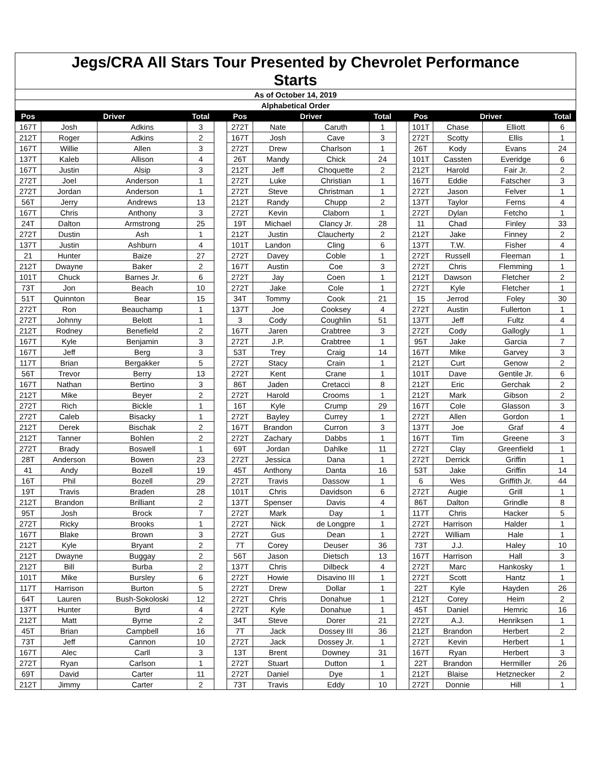| Jegs/CRA All Stars Tour Presented by Chevrolet Performance Starts | | | | | | | | | | | | | |
| As of October 14, 2019 | | | | | | | | | | | | | |
| Alphabetical Order | | | | | | | | | | | | | |
| Pos | Driver | | Total | | Pos | Driver | | Total | | Pos | Driver | | Total |
| 167T | Josh | Adkins | 3 | | 272T | Nate | Caruth | 1 | | 101T | Chase | Elliott | 6 |
| 212T | Roger | Adkins | 2 | | 167T | Josh | Cave | 3 | | 272T | Scotty | Ellis | 1 |
| 167T | Willie | Allen | 3 | | 272T | Drew | Charlson | 1 | | 26T | Kody | Evans | 24 |
| 137T | Kaleb | Allison | 4 | | 26T | Mandy | Chick | 24 | | 101T | Cassten | Everidge | 6 |
| 167T | Justin | Alsip | 3 | | 212T | Jeff | Choquette | 2 | | 212T | Harold | Fair Jr. | 2 |
| 272T | Joel | Anderson | 1 | | 272T | Luke | Christian | 1 | | 167T | Eddie | Fatscher | 3 |
| 272T | Jordan | Anderson | 1 | | 272T | Steve | Christman | 1 | | 272T | Jason | Felver | 1 |
| 56T | Jerry | Andrews | 13 | | 212T | Randy | Chupp | 2 | | 137T | Taylor | Ferns | 4 |
| 167T | Chris | Anthony | 3 | | 272T | Kevin | Claborn | 1 | | 272T | Dylan | Fetcho | 1 |
| 24T | Dalton | Armstrong | 25 | | 19T | Michael | Clancy Jr. | 28 | | 11 | Chad | Finley | 33 |
| 272T | Dustin | Ash | 1 | | 212T | Justin | Claucherty | 2 | | 212T | Jake | Finney | 2 |
| 137T | Justin | Ashburn | 4 | | 101T | Landon | Cling | 6 | | 137T | T.W. | Fisher | 4 |
| 21 | Hunter | Baize | 27 | | 272T | Davey | Coble | 1 | | 272T | Russell | Fleeman | 1 |
| 212T | Dwayne | Baker | 2 | | 167T | Austin | Coe | 3 | | 272T | Chris | Flemming | 1 |
| 101T | Chuck | Barnes Jr. | 6 | | 272T | Jay | Coen | 1 | | 212T | Dawson | Fletcher | 2 |
| 73T | Jon | Beach | 10 | | 272T | Jake | Cole | 1 | | 272T | Kyle | Fletcher | 1 |
| 51T | Quinnton | Bear | 15 | | 34T | Tommy | Cook | 21 | | 15 | Jerrod | Foley | 30 |
| 272T | Ron | Beauchamp | 1 | | 137T | Joe | Cooksey | 4 | | 272T | Austin | Fullerton | 1 |
| 272T | Johnny | Belott | 1 | | 3 | Cody | Coughlin | 51 | | 137T | Jeff | Fultz | 4 |
| 212T | Rodney | Benefield | 2 | | 167T | Jaren | Crabtree | 3 | | 272T | Cody | Gallogly | 1 |
| 167T | Kyle | Benjamin | 3 | | 272T | J.P. | Crabtree | 1 | | 95T | Jake | Garcia | 7 |
| 167T | Jeff | Berg | 3 | | 53T | Trey | Craig | 14 | | 167T | Mike | Garvey | 3 |
| 117T | Brian | Bergakker | 5 | | 272T | Stacy | Crain | 1 | | 212T | Curt | Genow | 2 |
| 56T | Trevor | Berry | 13 | | 272T | Kent | Crane | 1 | | 101T | Dave | Gentile Jr. | 6 |
| 167T | Nathan | Bertino | 3 | | 86T | Jaden | Cretacci | 8 | | 212T | Eric | Gerchak | 2 |
| 212T | Mike | Beyer | 2 | | 272T | Harold | Crooms | 1 | | 212T | Mark | Gibson | 2 |
| 272T | Rich | Bickle | 1 | | 16T | Kyle | Crump | 29 | | 167T | Cole | Glasson | 3 |
| 272T | Caleb | Bisacky | 1 | | 272T | Bayley | Currey | 1 | | 272T | Allen | Gordon | 1 |
| 212T | Derek | Bischak | 2 | | 167T | Brandon | Curron | 3 | | 137T | Joe | Graf | 4 |
| 212T | Tanner | Bohlen | 2 | | 272T | Zachary | Dabbs | 1 | | 167T | Tim | Greene | 3 |
| 272T | Brady | Boswell | 1 | | 69T | Jordan | Dahlke | 11 | | 272T | Clay | Greenfield | 1 |
| 28T | Anderson | Bowen | 23 | | 272T | Jessica | Dana | 1 | | 272T | Derrick | Griffin | 1 |
| 41 | Andy | Bozell | 19 | | 45T | Anthony | Danta | 16 | | 53T | Jake | Griffin | 14 |
| 16T | Phil | Bozell | 29 | | 272T | Travis | Dassow | 1 | | 6 | Wes | Griffith Jr. | 44 |
| 19T | Travis | Braden | 28 | | 101T | Chris | Davidson | 6 | | 272T | Augie | Grill | 1 |
| 212T | Brandon | Brilliant | 2 | | 137T | Spenser | Davis | 4 | | 86T | Dalton | Grindle | 8 |
| 95T | Josh | Brock | 7 | | 272T | Mark | Day | 1 | | 117T | Chris | Hacker | 5 |
| 272T | Ricky | Brooks | 1 | | 272T | Nick | de Longpre | 1 | | 272T | Harrison | Halder | 1 |
| 167T | Blake | Brown | 3 | | 272T | Gus | Dean | 1 | | 272T | William | Hale | 1 |
| 212T | Kyle | Bryant | 2 | | 7T | Corey | Deuser | 36 | | 73T | J.J. | Haley | 10 |
| 212T | Dwayne | Buggay | 2 | | 56T | Jason | Dietsch | 13 | | 167T | Harrison | Hall | 3 |
| 212T | Bill | Burba | 2 | | 137T | Chris | Dilbeck | 4 | | 272T | Marc | Hankosky | 1 |
| 101T | Mike | Bursley | 6 | | 272T | Howie | Disavino III | 1 | | 272T | Scott | Hantz | 1 |
| 117T | Harrison | Burton | 5 | | 272T | Drew | Dollar | 1 | | 22T | Kyle | Hayden | 26 |
| 64T | Lauren | Bush-Sokoloski | 12 | | 272T | Chris | Donahue | 1 | | 212T | Corey | Heim | 2 |
| 137T | Hunter | Byrd | 4 | | 272T | Kyle | Donahue | 1 | | 45T | Daniel | Hemric | 16 |
| 212T | Matt | Byrne | 2 | | 34T | Steve | Dorer | 21 | | 272T | A.J. | Henriksen | 1 |
| 45T | Brian | Campbell | 16 | | 7T | Jack | Dossey III | 36 | | 212T | Brandon | Herbert | 2 |
| 73T | Jeff | Cannon | 10 | | 272T | Jack | Dossey Jr. | 1 | | 272T | Kevin | Herbert | 1 |
| 167T | Alec | Carll | 3 | | 13T | Brent | Downey | 31 | | 167T | Ryan | Herbert | 3 |
| 272T | Ryan | Carlson | 1 | | 272T | Stuart | Dutton | 1 | | 22T | Brandon | Hermiller | 26 |
| 69T | David | Carter | 11 | | 272T | Daniel | Dye | 1 | | 212T | Blaise | Hetznecker | 2 |
| 212T | Jimmy | Carter | 2 | | 73T | Travis | Eddy | 10 | | 272T | Donnie | Hill | 1 |